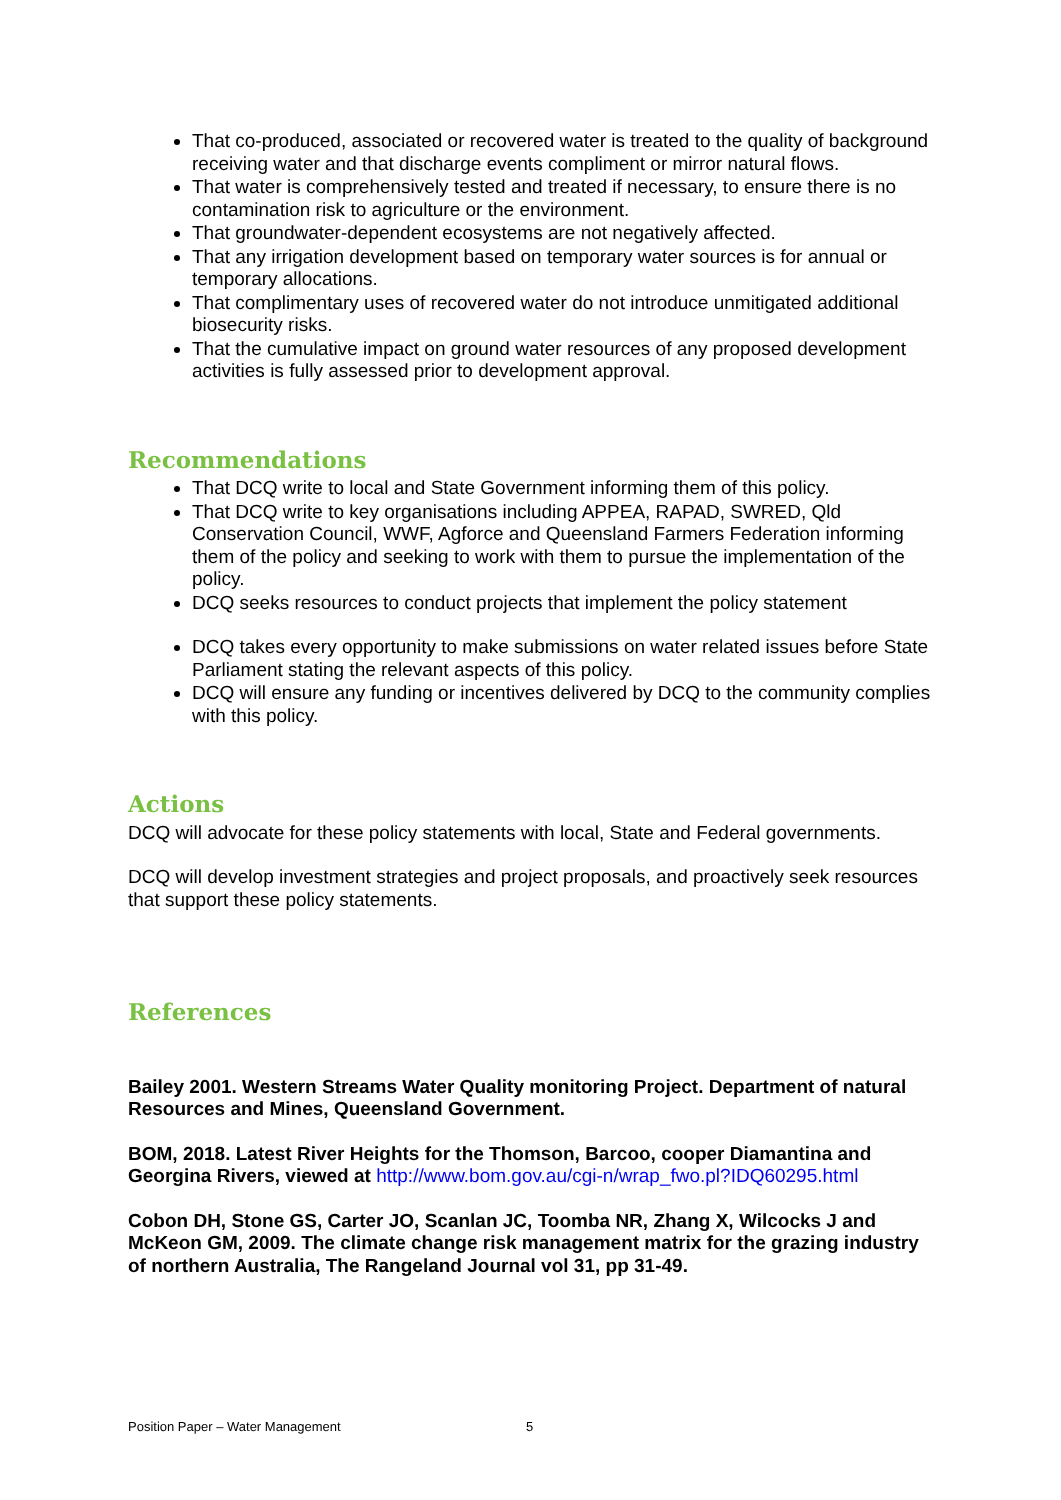That co-produced, associated or recovered water is treated to the quality of background receiving water and that discharge events compliment or mirror natural flows.
That water is comprehensively tested and treated if necessary, to ensure there is no contamination risk to agriculture or the environment.
That groundwater-dependent ecosystems are not negatively affected.
That any irrigation development based on temporary water sources is for annual or temporary allocations.
That complimentary uses of recovered water do not introduce unmitigated additional biosecurity risks.
That the cumulative impact on ground water resources of any proposed development activities is fully assessed prior to development approval.
Recommendations
That DCQ write to local and State Government informing them of this policy.
That DCQ write to key organisations including APPEA, RAPAD, SWRED, Qld Conservation Council, WWF, Agforce and Queensland Farmers Federation informing them of the policy and seeking to work with them to pursue the implementation of the policy.
DCQ seeks resources to conduct projects that implement the policy statement
DCQ takes every opportunity to make submissions on water related issues before State Parliament stating the relevant aspects of this policy.
DCQ will ensure any funding or incentives delivered by DCQ to the community complies with this policy.
Actions
DCQ will advocate for these policy statements with local, State and Federal governments.
DCQ will develop investment strategies and project proposals, and proactively seek resources that support these policy statements.
References
Bailey 2001. Western Streams Water Quality monitoring Project. Department of natural Resources and Mines, Queensland Government.
BOM, 2018. Latest River Heights for the Thomson, Barcoo, cooper Diamantina and Georgina Rivers, viewed at http://www.bom.gov.au/cgi-n/wrap_fwo.pl?IDQ60295.html
Cobon DH, Stone GS, Carter JO, Scanlan JC, Toomba NR, Zhang X, Wilcocks J and McKeon GM, 2009. The climate change risk management matrix for the grazing industry of northern Australia, The Rangeland Journal vol 31, pp 31-49.
Position Paper – Water Management 5